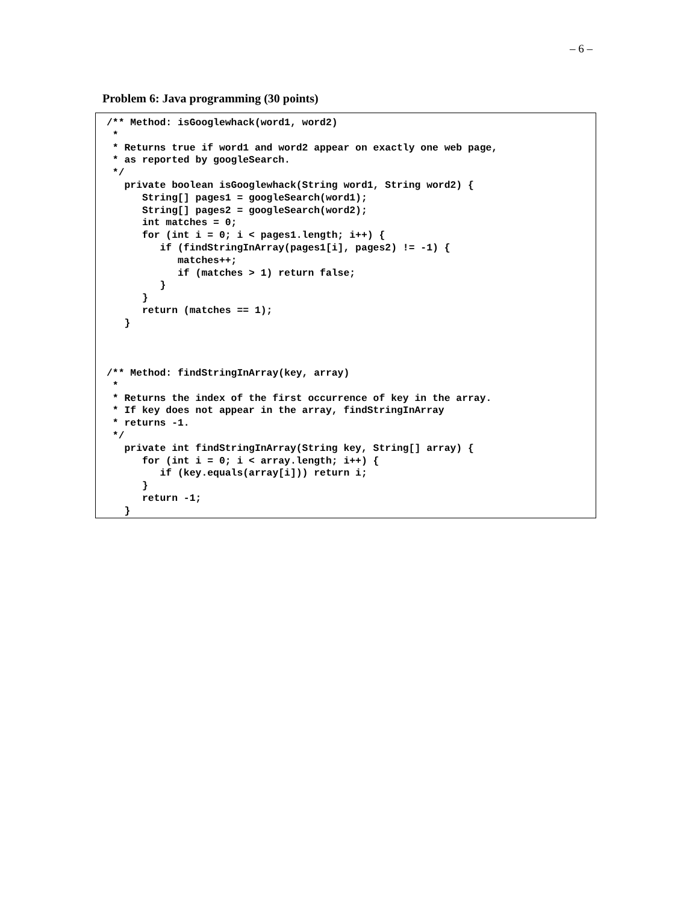– 6 –
Problem 6: Java programming (30 points)
/** Method: isGooglewhack(word1, word2)
 *
 * Returns true if word1 and word2 appear on exactly one web page,
 * as reported by googleSearch.
 */
   private boolean isGooglewhack(String word1, String word2) {
      String[] pages1 = googleSearch(word1);
      String[] pages2 = googleSearch(word2);
      int matches = 0;
      for (int i = 0; i < pages1.length; i++) {
         if (findStringInArray(pages1[i], pages2) != -1) {
            matches++;
            if (matches > 1) return false;
         }
      }
      return (matches == 1);
   }



/** Method: findStringInArray(key, array)
 *
 * Returns the index of the first occurrence of key in the array.
 * If key does not appear in the array, findStringInArray
 * returns -1.
 */
   private int findStringInArray(String key, String[] array) {
      for (int i = 0; i < array.length; i++) {
         if (key.equals(array[i])) return i;
      }
      return -1;
   }